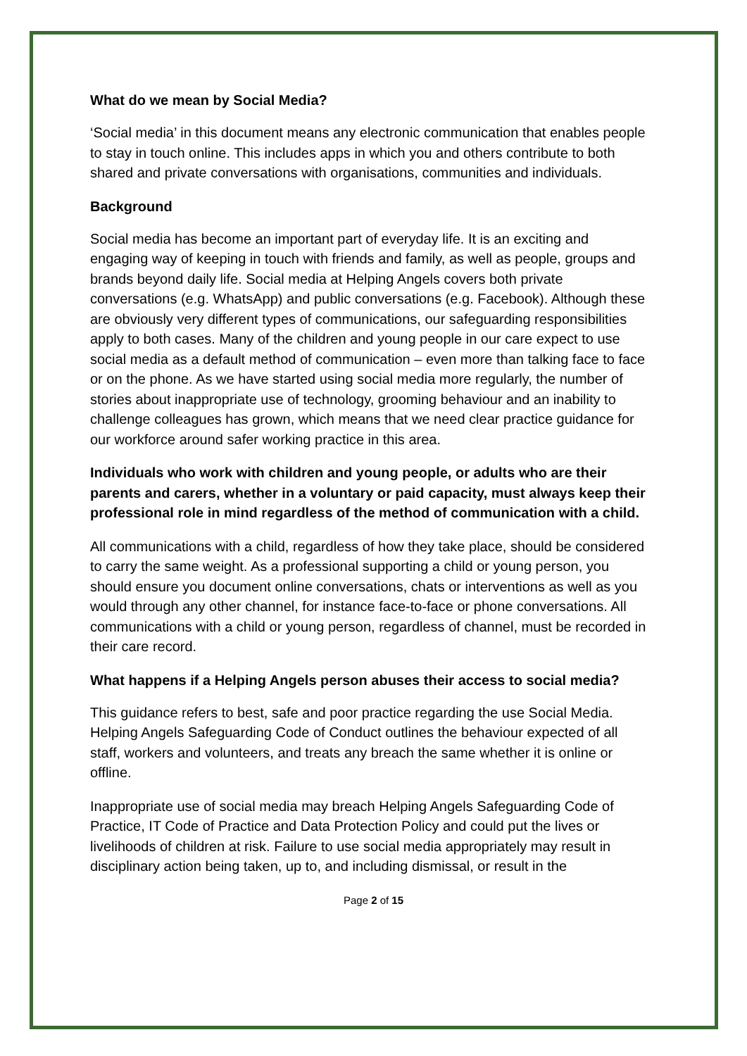What do we mean by Social Media?
‘Social media’ in this document means any electronic communication that enables people to stay in touch online. This includes apps in which you and others contribute to both shared and private conversations with organisations, communities and individuals.
Background
Social media has become an important part of everyday life. It is an exciting and engaging way of keeping in touch with friends and family, as well as people, groups and brands beyond daily life. Social media at Helping Angels covers both private conversations (e.g. WhatsApp) and public conversations (e.g. Facebook). Although these are obviously very different types of communications, our safeguarding responsibilities apply to both cases. Many of the children and young people in our care expect to use social media as a default method of communication – even more than talking face to face or on the phone. As we have started using social media more regularly, the number of stories about inappropriate use of technology, grooming behaviour and an inability to challenge colleagues has grown, which means that we need clear practice guidance for our workforce around safer working practice in this area.
Individuals who work with children and young people, or adults who are their parents and carers, whether in a voluntary or paid capacity, must always keep their professional role in mind regardless of the method of communication with a child.
All communications with a child, regardless of how they take place, should be considered to carry the same weight. As a professional supporting a child or young person, you should ensure you document online conversations, chats or interventions as well as you would through any other channel, for instance face-to-face or phone conversations. All communications with a child or young person, regardless of channel, must be recorded in their care record.
What happens if a Helping Angels person abuses their access to social media?
This guidance refers to best, safe and poor practice regarding the use Social Media. Helping Angels Safeguarding Code of Conduct outlines the behaviour expected of all staff, workers and volunteers, and treats any breach the same whether it is online or offline.
Inappropriate use of social media may breach Helping Angels Safeguarding Code of Practice, IT Code of Practice and Data Protection Policy and could put the lives or livelihoods of children at risk. Failure to use social media appropriately may result in disciplinary action being taken, up to, and including dismissal, or result in the
Page 2 of 15